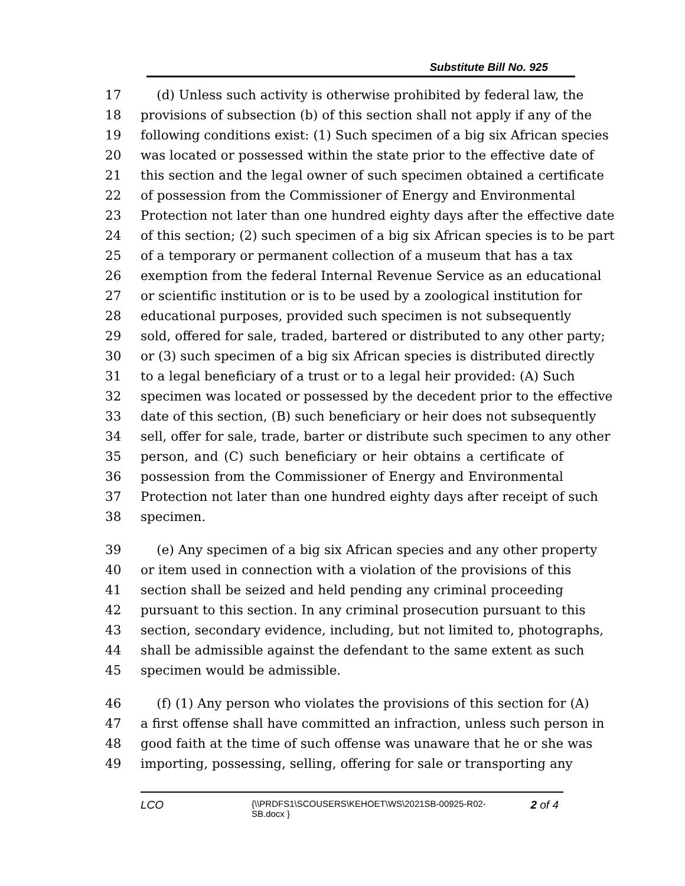Substitute Bill No. 925
17 (d) Unless such activity is otherwise prohibited by federal law, the
18 provisions of subsection (b) of this section shall not apply if any of the
19 following conditions exist: (1) Such specimen of a big six African species
20 was located or possessed within the state prior to the effective date of
21 this section and the legal owner of such specimen obtained a certificate
22 of possession from the Commissioner of Energy and Environmental
23 Protection not later than one hundred eighty days after the effective date
24 of this section; (2) such specimen of a big six African species is to be part
25 of a temporary or permanent collection of a museum that has a tax
26 exemption from the federal Internal Revenue Service as an educational
27 or scientific institution or is to be used by a zoological institution for
28 educational purposes, provided such specimen is not subsequently
29 sold, offered for sale, traded, bartered or distributed to any other party;
30 or (3) such specimen of a big six African species is distributed directly
31 to a legal beneficiary of a trust or to a legal heir provided: (A) Such
32 specimen was located or possessed by the decedent prior to the effective
33 date of this section, (B) such beneficiary or heir does not subsequently
34 sell, offer for sale, trade, barter or distribute such specimen to any other
35 person, and (C) such beneficiary or heir obtains a certificate of
36 possession from the Commissioner of Energy and Environmental
37 Protection not later than one hundred eighty days after receipt of such
38 specimen.
39 (e) Any specimen of a big six African species and any other property
40 or item used in connection with a violation of the provisions of this
41 section shall be seized and held pending any criminal proceeding
42 pursuant to this section. In any criminal prosecution pursuant to this
43 section, secondary evidence, including, but not limited to, photographs,
44 shall be admissible against the defendant to the same extent as such
45 specimen would be admissible.
46 (f) (1) Any person who violates the provisions of this section for (A)
47 a first offense shall have committed an infraction, unless such person in
48 good faith at the time of such offense was unaware that he or she was
49 importing, possessing, selling, offering for sale or transporting any
LCO
{\\PRDFS1\SCOUSERS\KEHOET\WS\2021SB-00925-R02-SB.docx }
2 of 4